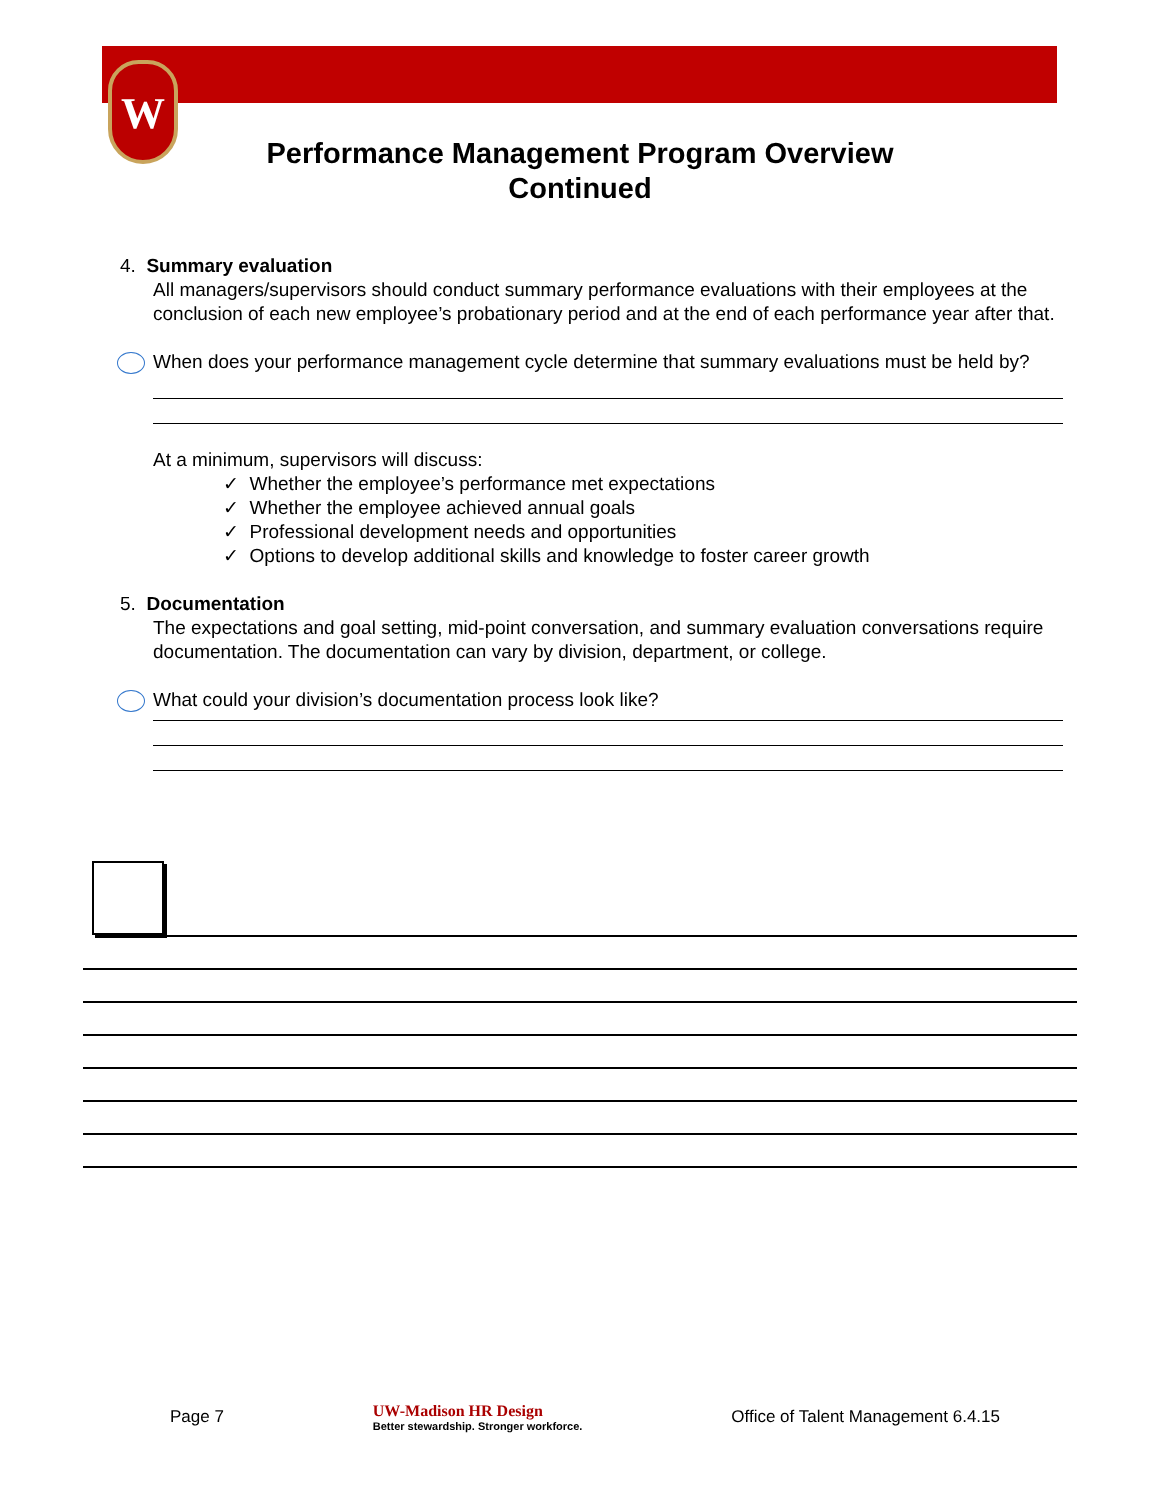W
Performance Management Program Overview
Continued
4. Summary evaluation
All managers/supervisors should conduct summary performance evaluations with their employees at the conclusion of each new employee’s probationary period and at the end of each performance year after that.
When does your performance management cycle determine that summary evaluations must be held by?
At a minimum, supervisors will discuss:
✓ Whether the employee’s performance met expectations
✓ Whether the employee achieved annual goals
✓ Professional development needs and opportunities
✓ Options to develop additional skills and knowledge to foster career growth
5. Documentation
The expectations and goal setting, mid-point conversation, and summary evaluation conversations require documentation. The documentation can vary by division, department, or college.
What could your division’s documentation process look like?
Page 7 UW-Madison HR Design
Better stewardship. Stronger workforce. Office of Talent Management 6.4.15